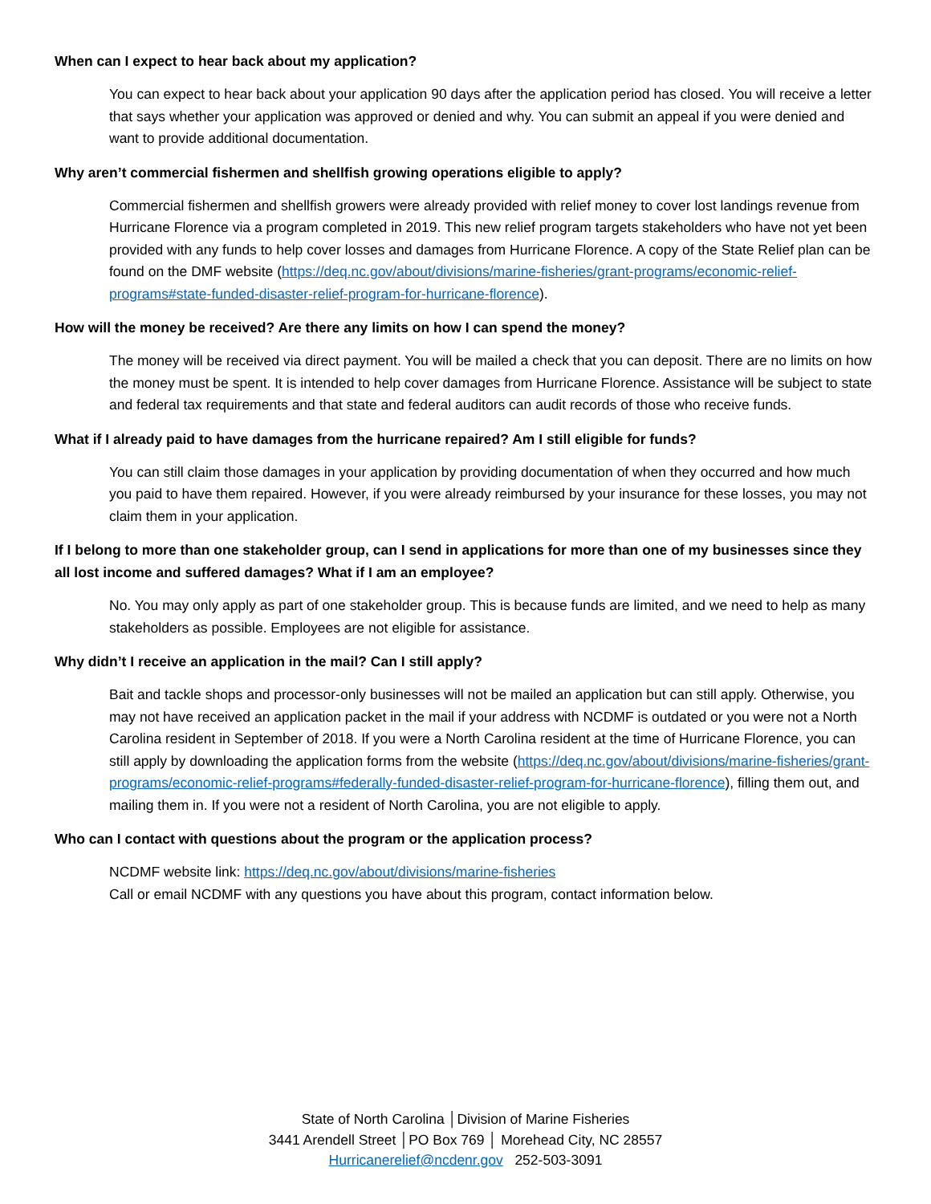When can I expect to hear back about my application?
You can expect to hear back about your application 90 days after the application period has closed. You will receive a letter that says whether your application was approved or denied and why. You can submit an appeal if you were denied and want to provide additional documentation.
Why aren’t commercial fishermen and shellfish growing operations eligible to apply?
Commercial fishermen and shellfish growers were already provided with relief money to cover lost landings revenue from Hurricane Florence via a program completed in 2019. This new relief program targets stakeholders who have not yet been provided with any funds to help cover losses and damages from Hurricane Florence. A copy of the State Relief plan can be found on the DMF website (https://deq.nc.gov/about/divisions/marine-fisheries/grant-programs/economic-relief-programs#state-funded-disaster-relief-program-for-hurricane-florence).
How will the money be received? Are there any limits on how I can spend the money?
The money will be received via direct payment. You will be mailed a check that you can deposit. There are no limits on how the money must be spent. It is intended to help cover damages from Hurricane Florence. Assistance will be subject to state and federal tax requirements and that state and federal auditors can audit records of those who receive funds.
What if I already paid to have damages from the hurricane repaired? Am I still eligible for funds?
You can still claim those damages in your application by providing documentation of when they occurred and how much you paid to have them repaired. However, if you were already reimbursed by your insurance for these losses, you may not claim them in your application.
If I belong to more than one stakeholder group, can I send in applications for more than one of my businesses since they all lost income and suffered damages? What if I am an employee?
No. You may only apply as part of one stakeholder group. This is because funds are limited, and we need to help as many stakeholders as possible. Employees are not eligible for assistance.
Why didn’t I receive an application in the mail? Can I still apply?
Bait and tackle shops and processor-only businesses will not be mailed an application but can still apply. Otherwise, you may not have received an application packet in the mail if your address with NCDMF is outdated or you were not a North Carolina resident in September of 2018. If you were a North Carolina resident at the time of Hurricane Florence, you can still apply by downloading the application forms from the website (https://deq.nc.gov/about/divisions/marine-fisheries/grant-programs/economic-relief-programs#federally-funded-disaster-relief-program-for-hurricane-florence), filling them out, and mailing them in. If you were not a resident of North Carolina, you are not eligible to apply.
Who can I contact with questions about the program or the application process?
NCDMF website link: https://deq.nc.gov/about/divisions/marine-fisheries
Call or email NCDMF with any questions you have about this program, contact information below.
State of North Carolina │Division of Marine Fisheries
3441 Arendell Street │PO Box 769 │ Morehead City, NC 28557
Hurricanerelief@ncdenr.gov 252-503-3091